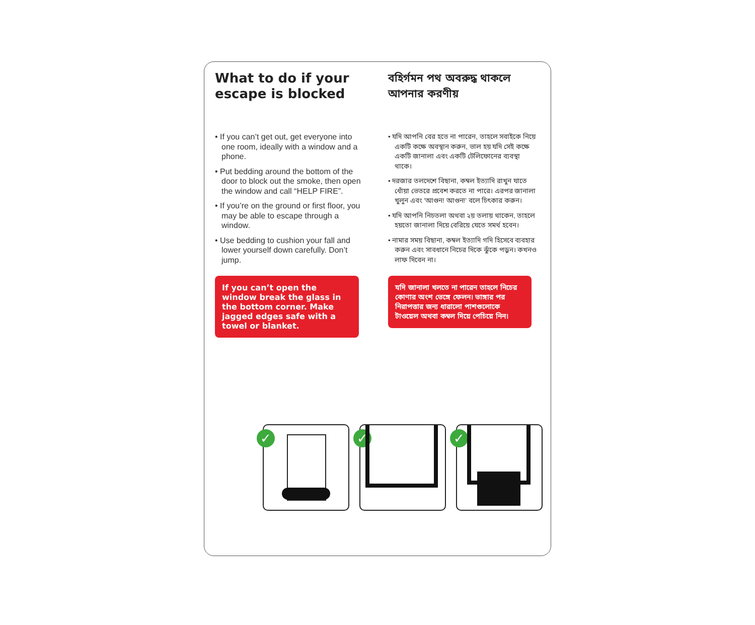What to do if your escape is blocked
• If you can’t get out, get everyone into one room, ideally with a window and a phone.
• Put bedding around the bottom of the door to block out the smoke, then open the window and call “HELP FIRE”.
• If you’re on the ground or first floor, you may be able to escape through a window.
• Use bedding to cushion your fall and lower yourself down carefully. Don’t jump.
If you can’t open the window break the glass in the bottom corner. Make jagged edges safe with a towel or blanket.
বহির্গমন পথ অবরুদ্ধ থাকলে আপনার করণীয়
• যদি আপনি বের হতে না পারেন, তাহলে সবাইকে নিয়ে একটি কক্ষে অবস্থান করুন, ভাল হয় যদি সেই কক্ষে একটি জানালা এবং একটি টেলিফোনের ব্যবস্থা থাকে।
• দরজার তলদেশে বিছানা, কম্বল ইত্যাদি রাখুন যাতে ধোঁয়া ভেতরে প্রবেশ করতে না পারে। এরপর জানালা খুলুন এবং 'আগুন! আগুন!' বলে চিৎকার করুন।
• যদি আপনি নিচতলা অথবা ২য় তলায় থাকেন, তাহলে হয়তো জানালা দিয়ে বেরিয়ে যেতে সমর্থ হবেন।
• নামার সময় বিছানা, কম্বল ইত্যাদি গদি হিসেবে ব্যবহার করুন এবং সাবধানে নিচের দিকে ঝুঁকে পড়ুন। কখনও লাফ দিবেন না।
যদি জানালা খলতে না পারেন তাহলে নিচের কোণার অংশ ভেঙ্গে ফেলন। ভাঙ্গার পর নিরাপত্তার জন্য ধারালো পাশগুলোকে টাওয়েল অথবা কম্বল দিয়ে পেচিয়ে নিন।
✓
✓
✓